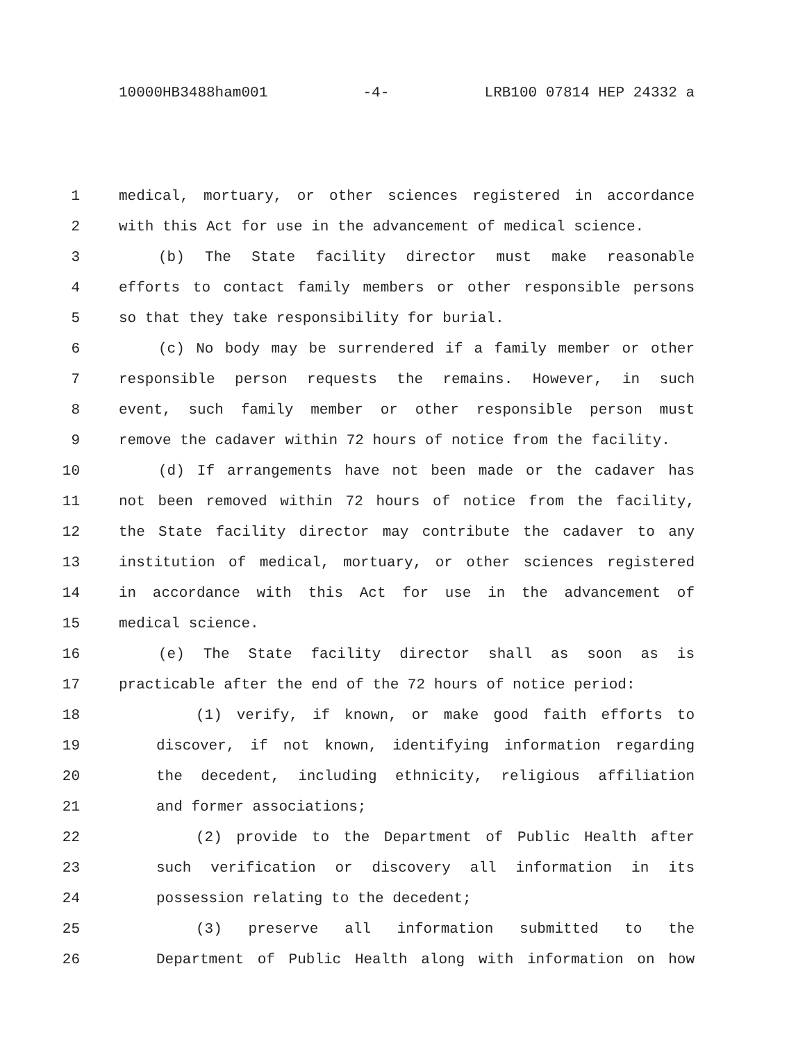10000HB3488ham001 -4- LRB100 07814 HEP 24332 a
1 medical, mortuary, or other sciences registered in accordance
2 with this Act for use in the advancement of medical science.
3 (b) The State facility director must make reasonable
4 efforts to contact family members or other responsible persons
5 so that they take responsibility for burial.
6 (c) No body may be surrendered if a family member or other
7 responsible person requests the remains. However, in such
8 event, such family member or other responsible person must
9 remove the cadaver within 72 hours of notice from the facility.
10 (d) If arrangements have not been made or the cadaver has
11 not been removed within 72 hours of notice from the facility,
12 the State facility director may contribute the cadaver to any
13 institution of medical, mortuary, or other sciences registered
14 in accordance with this Act for use in the advancement of
15 medical science.
16 (e) The State facility director shall as soon as is
17 practicable after the end of the 72 hours of notice period:
18 (1) verify, if known, or make good faith efforts to
19 discover, if not known, identifying information regarding
20 the decedent, including ethnicity, religious affiliation
21 and former associations;
22 (2) provide to the Department of Public Health after
23 such verification or discovery all information in its
24 possession relating to the decedent;
25 (3) preserve all information submitted to the
26 Department of Public Health along with information on how